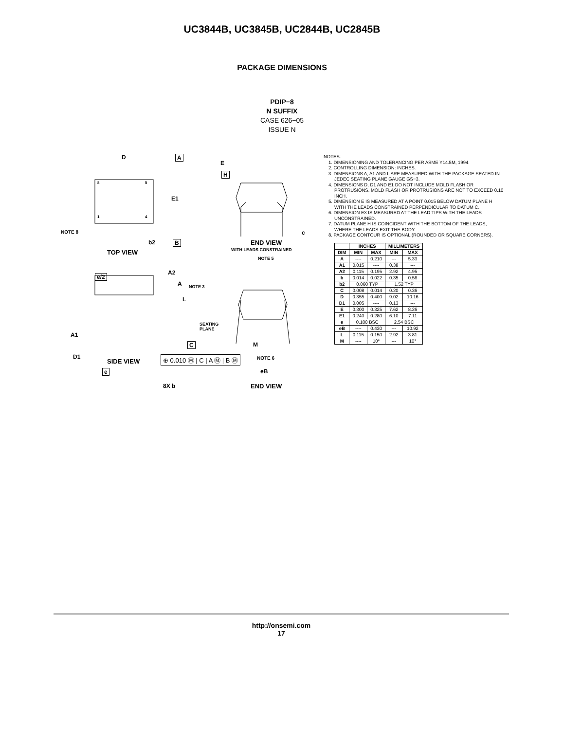UC3844B, UC3845B, UC2844B, UC2845B
PACKAGE DIMENSIONS
PDIP−8
N SUFFIX
CASE 626−05
ISSUE N
D A
8 5
1 4
E1
NOTE 8
b2 B
TOP VIEW
E
H
c
END VIEW
WITH LEADS CONSTRAINED
NOTE 5
e/2
A2
A NOTE 3
L
SEATING
PLANE
C
A1
D1
e
8X b
M
eB
END VIEW
NOTES:
1. DIMENSIONING AND TOLERANCING PER ASME Y14.5M, 1994.
2. CONTROLLING DIMENSION: INCHES.
3. DIMENSIONS A, A1 AND L ARE MEASURED WITH THE PACKAGE SEATED IN JEDEC SEATING PLANE GAUGE GS−3.
4. DIMENSIONS D, D1 AND E1 DO NOT INCLUDE MOLD FLASH OR PROTRUSIONS. MOLD FLASH OR PROTRUSIONS ARE NOT TO EXCEED 0.10 INCH.
5. DIMENSION E IS MEASURED AT A POINT 0.015 BELOW DATUM PLANE H WITH THE LEADS CONSTRAINED PERPENDICULAR TO DATUM C.
6. DIMENSION E3 IS MEASURED AT THE LEAD TIPS WITH THE LEADS UNCONSTRAINED.
7. DATUM PLANE H IS COINCIDENT WITH THE BOTTOM OF THE LEADS, WHERE THE LEADS EXIT THE BODY.
8. PACKAGE CONTOUR IS OPTIONAL (ROUNDED OR SQUARE CORNERS).
| | INCHES | | MILLIMETERS | |
| --- | --- | --- | --- | --- |
| DIM | MIN | MAX | MIN | MAX |
| A | ---- | 0.210 | --- | 5.33 |
| A1 | 0.015 | ---- | 0.38 | --- |
| A2 | 0.115 | 0.195 | 2.92 | 4.95 |
| b | 0.014 | 0.022 | 0.35 | 0.56 |
| b2 | 0.060 TYP | | 1.52 TYP | |
| C | 0.008 | 0.014 | 0.20 | 0.36 |
| D | 0.355 | 0.400 | 9.02 | 10.16 |
| D1 | 0.005 | ---- | 0.13 | --- |
| E | 0.300 | 0.325 | 7.62 | 8.26 |
| E1 | 0.240 | 0.280 | 6.10 | 7.11 |
| e | 0.100 BSC | | 2.54 BSC | |
| eB | ---- | 0.430 | --- | 10.92 |
| L | 0.115 | 0.150 | 2.92 | 3.81 |
| M | ---- | 10° | --- | 10° |
SIDE VIEW ⊕ 0.010 Ⓜ | C | A Ⓜ | B Ⓜ NOTE 6
http://onsemi.com
17